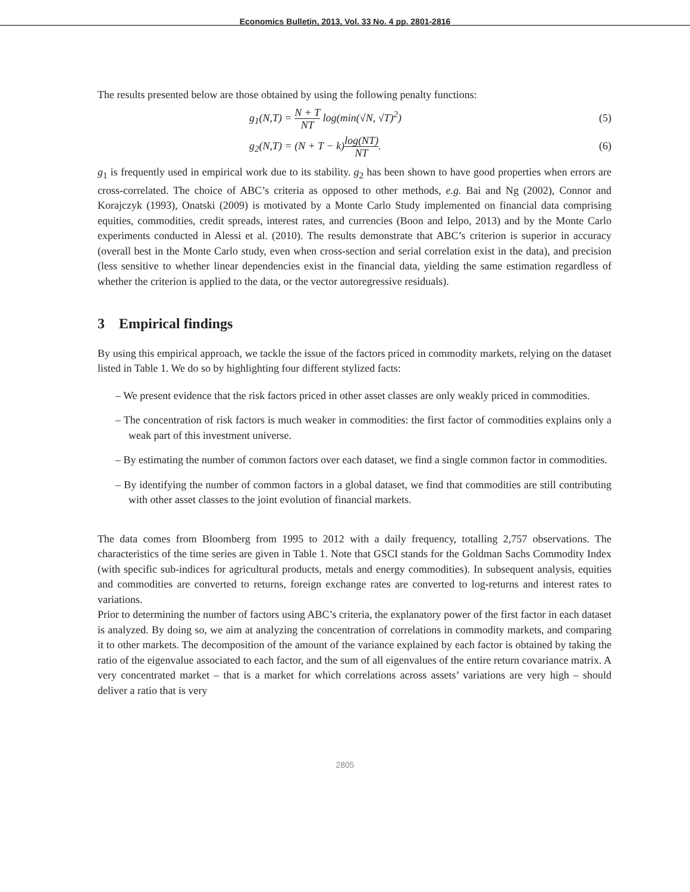Economics Bulletin, 2013, Vol. 33 No. 4 pp. 2801-2816
The results presented below are those obtained by using the following penalty functions:
g<sub>1</sub>(N,T) = N + T NT log(min(√N, √T)<sup>2</sup>) (5)
g<sub>2</sub>(N,T) = (N + T − k)log(NT) NT. (6)
g<sub>1</sub> is frequently used in empirical work due to its stability. g<sub>2</sub> has been shown to have good properties when errors are cross-correlated. The choice of ABC’s criteria as opposed to other methods, e.g. Bai and Ng (2002), Connor and Korajczyk (1993), Onatski (2009) is motivated by a Monte Carlo Study implemented on financial data comprising equities, commodities, credit spreads, interest rates, and currencies (Boon and Ielpo, 2013) and by the Monte Carlo experiments conducted in Alessi et al. (2010). The results demonstrate that ABC’s criterion is superior in accuracy (overall best in the Monte Carlo study, even when cross-section and serial correlation exist in the data), and precision (less sensitive to whether linear dependencies exist in the financial data, yielding the same estimation regardless of whether the criterion is applied to the data, or the vector autoregressive residuals).
3 Empirical findings
By using this empirical approach, we tackle the issue of the factors priced in commodity markets, relying on the dataset listed in Table 1. We do so by highlighting four different stylized facts:
– We present evidence that the risk factors priced in other asset classes are only weakly priced in commodities.
– The concentration of risk factors is much weaker in commodities: the first factor of commodities explains only a weak part of this investment universe.
– By estimating the number of common factors over each dataset, we find a single common factor in commodities.
– By identifying the number of common factors in a global dataset, we find that commodities are still contributing with other asset classes to the joint evolution of financial markets.
The data comes from Bloomberg from 1995 to 2012 with a daily frequency, totalling 2,757 observations. The characteristics of the time series are given in Table 1. Note that GSCI stands for the Goldman Sachs Commodity Index (with specific sub-indices for agricultural products, metals and energy commodities). In subsequent analysis, equities and commodities are converted to returns, foreign exchange rates are converted to log-returns and interest rates to variations.
Prior to determining the number of factors using ABC’s criteria, the explanatory power of the first factor in each dataset is analyzed. By doing so, we aim at analyzing the concentration of correlations in commodity markets, and comparing it to other markets. The decomposition of the amount of the variance explained by each factor is obtained by taking the ratio of the eigenvalue associated to each factor, and the sum of all eigenvalues of the entire return covariance matrix. A very concentrated market – that is a market for which correlations across assets’ variations are very high – should deliver a ratio that is very
2805